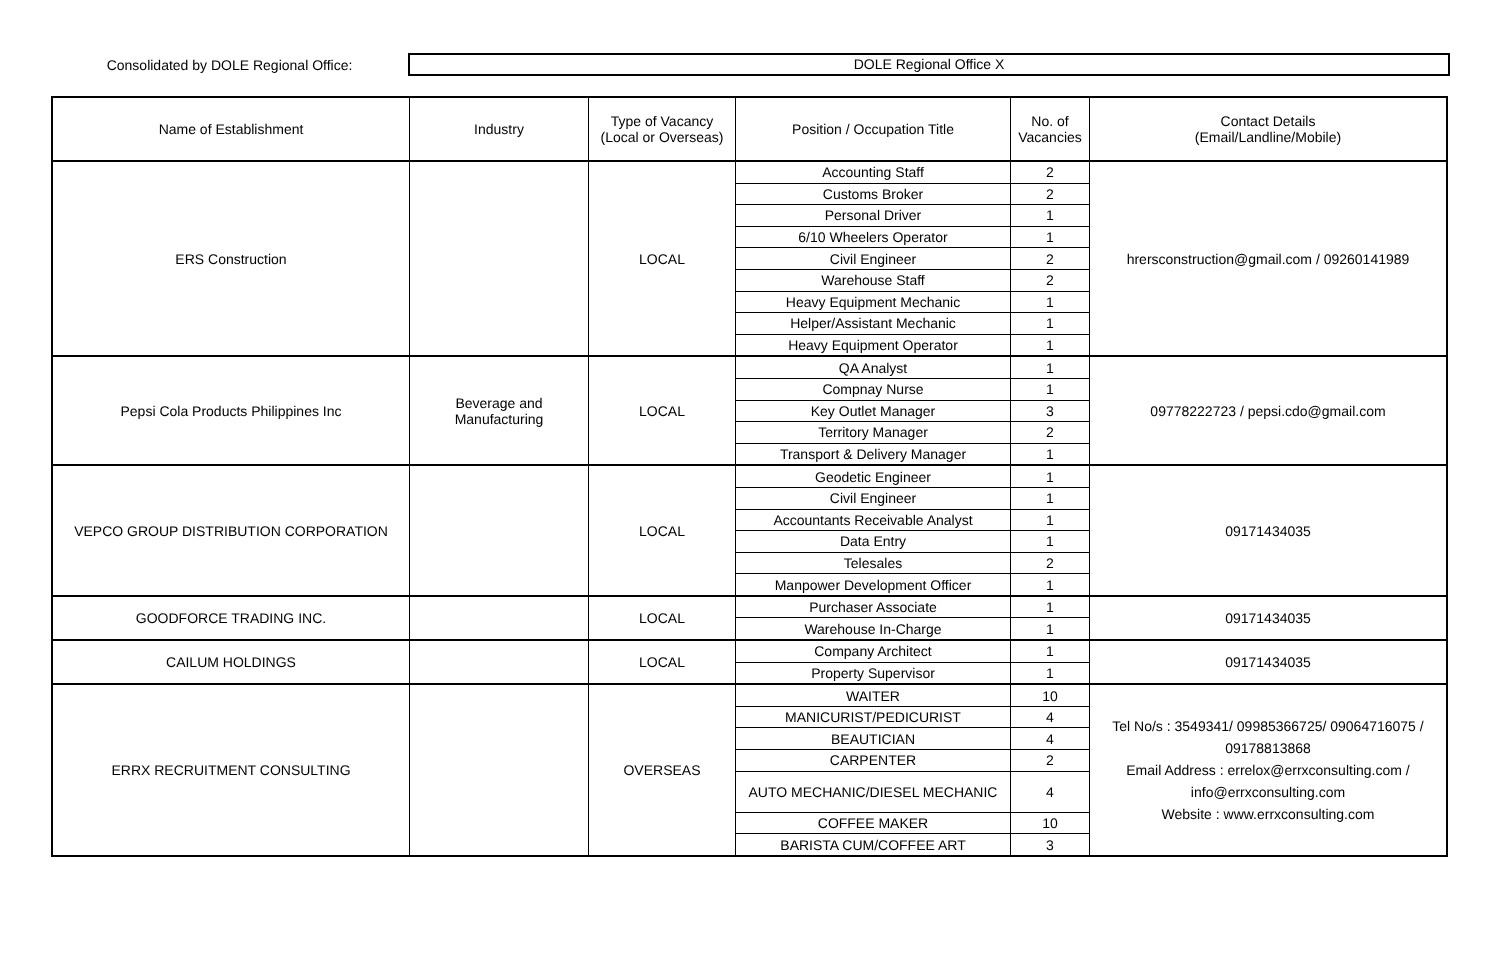Consolidated by DOLE Regional Office:
DOLE Regional Office X
| Name of Establishment | Industry | Type of Vacancy (Local or Overseas) | Position / Occupation Title | No. of Vacancies | Contact Details (Email/Landline/Mobile) |
| --- | --- | --- | --- | --- | --- |
| ERS Construction | | LOCAL | Accounting Staff | 2 | hrersconstruction@gmail.com / 09260141989 |
| | | | Customs Broker | 2 | |
| | | | Personal Driver | 1 | |
| | | | 6/10 Wheelers Operator | 1 | |
| | | | Civil Engineer | 2 | |
| | | | Warehouse Staff | 2 | |
| | | | Heavy Equipment Mechanic | 1 | |
| | | | Helper/Assistant Mechanic | 1 | |
| | | | Heavy Equipment Operator | 1 | |
| Pepsi Cola Products Philippines Inc | Beverage and Manufacturing | LOCAL | QA Analyst | 1 | 09778222723 / pepsi.cdo@gmail.com |
| | | | Compnay Nurse | 1 | |
| | | | Key Outlet Manager | 3 | |
| | | | Territory Manager | 2 | |
| | | | Transport & Delivery Manager | 1 | |
| VEPCO GROUP DISTRIBUTION CORPORATION | | LOCAL | Geodetic Engineer | 1 | 09171434035 |
| | | | Civil Engineer | 1 | |
| | | | Accountants Receivable Analyst | 1 | |
| | | | Data Entry | 1 | |
| | | | Telesales | 2 | |
| | | | Manpower Development Officer | 1 | |
| GOODFORCE TRADING INC. | | LOCAL | Purchaser Associate | 1 | 09171434035 |
| | | | Warehouse In-Charge | 1 | |
| CAILUM HOLDINGS | | LOCAL | Company Architect | 1 | 09171434035 |
| | | | Property Supervisor | 1 | |
| ERRX RECRUITMENT CONSULTING | | OVERSEAS | WAITER | 10 | Tel No/s : 3549341/ 09985366725/ 09064716075 / 09178813868 Email Address : errelox@errxconsulting.com / info@errxconsulting.com Website : www.errxconsulting.com |
| | | | MANICURIST/PEDICURIST | 4 | |
| | | | BEAUTICIAN | 4 | |
| | | | CARPENTER | 2 | |
| | | | AUTO MECHANIC/DIESEL MECHANIC | 4 | |
| | | | COFFEE MAKER | 10 | |
| | | | BARISTA CUM/COFFEE ART | 3 | |